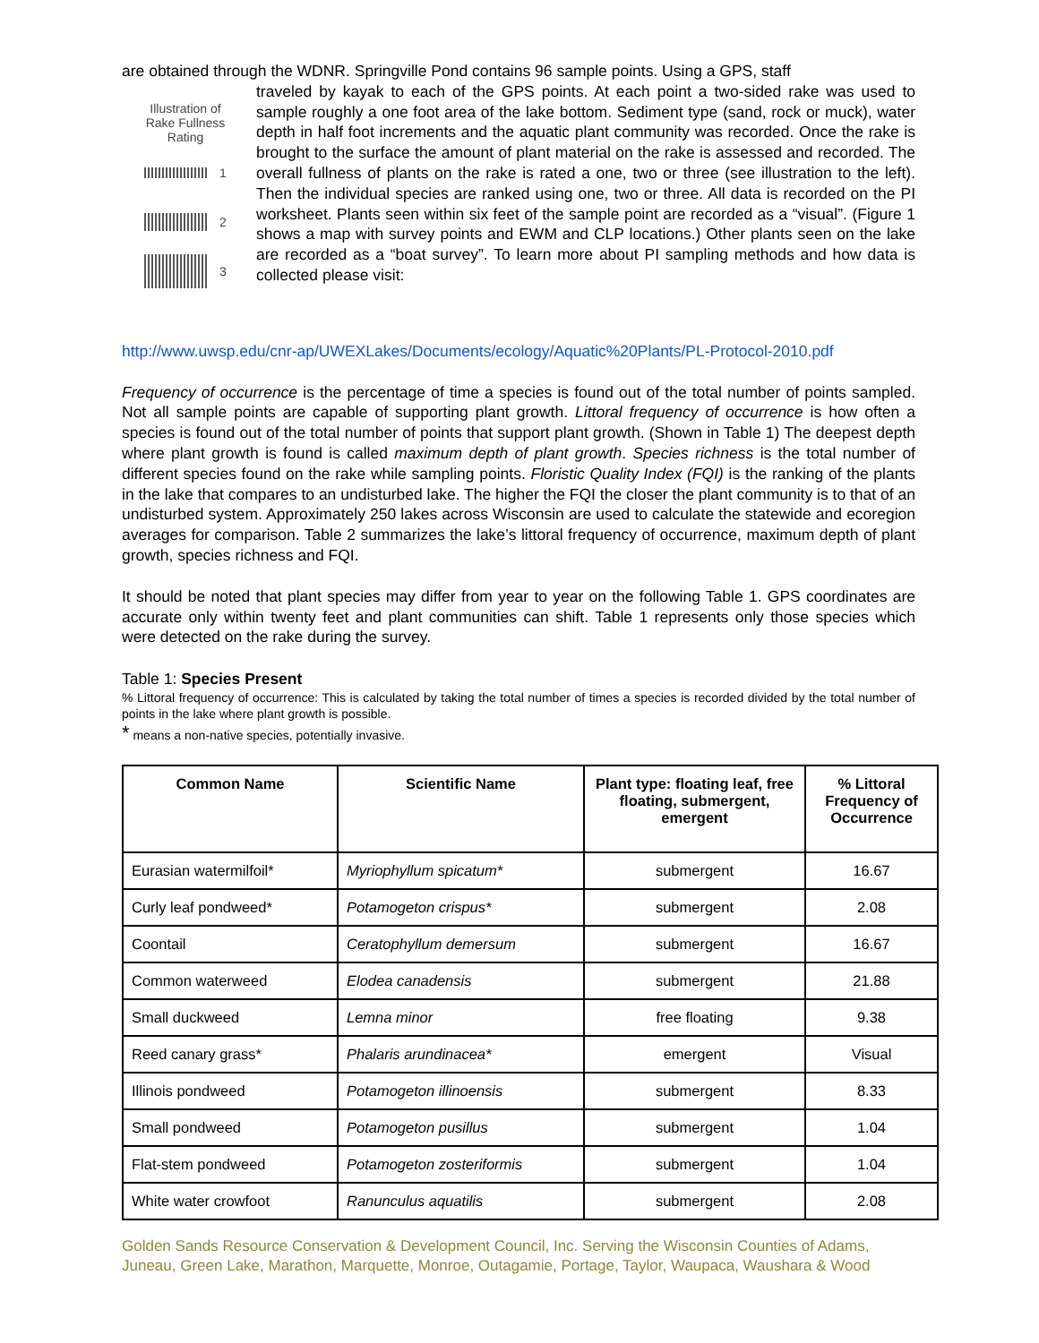are obtained through the WDNR. Springville Pond contains 96 sample points. Using a GPS, staff
Illustration of
Rake Fullness
Rating
1
2
3
traveled by kayak to each of the GPS points. At each point a two-sided rake was used to sample roughly a one foot area of the lake bottom. Sediment type (sand, rock or muck), water depth in half foot increments and the aquatic plant community was recorded. Once the rake is brought to the surface the amount of plant material on the rake is assessed and recorded. The overall fullness of plants on the rake is rated a one, two or three (see illustration to the left). Then the individual species are ranked using one, two or three. All data is recorded on the PI worksheet. Plants seen within six feet of the sample point are recorded as a “visual”. (Figure 1 shows a map with survey points and EWM and CLP locations.) Other plants seen on the lake are recorded as a “boat survey”. To learn more about PI sampling methods and how data is collected please visit:
http://www.uwsp.edu/cnr-ap/UWEXLakes/Documents/ecology/Aquatic%20Plants/PL-Protocol-2010.pdf
Frequency of occurrence is the percentage of time a species is found out of the total number of points sampled. Not all sample points are capable of supporting plant growth. Littoral frequency of occurrence is how often a species is found out of the total number of points that support plant growth. (Shown in Table 1) The deepest depth where plant growth is found is called maximum depth of plant growth. Species richness is the total number of different species found on the rake while sampling points. Floristic Quality Index (FQI) is the ranking of the plants in the lake that compares to an undisturbed lake. The higher the FQI the closer the plant community is to that of an undisturbed system. Approximately 250 lakes across Wisconsin are used to calculate the statewide and ecoregion averages for comparison. Table 2 summarizes the lake’s littoral frequency of occurrence, maximum depth of plant growth, species richness and FQI.
It should be noted that plant species may differ from year to year on the following Table 1. GPS coordinates are accurate only within twenty feet and plant communities can shift. Table 1 represents only those species which were detected on the rake during the survey.
Table 1: Species Present
% Littoral frequency of occurrence: This is calculated by taking the total number of times a species is recorded divided by the total number of points in the lake where plant growth is possible.
* means a non-native species, potentially invasive.
| Common Name | Scientific Name | Plant type: floating leaf, free floating, submergent, emergent | % Littoral Frequency of Occurrence |
| --- | --- | --- | --- |
| Eurasian watermilfoil* | Myriophyllum spicatum* | submergent | 16.67 |
| Curly leaf pondweed* | Potamogeton crispus* | submergent | 2.08 |
| Coontail | Ceratophyllum demersum | submergent | 16.67 |
| Common waterweed | Elodea canadensis | submergent | 21.88 |
| Small duckweed | Lemna minor | free floating | 9.38 |
| Reed canary grass* | Phalaris arundinacea* | emergent | Visual |
| Illinois pondweed | Potamogeton illinoensis | submergent | 8.33 |
| Small pondweed | Potamogeton pusillus | submergent | 1.04 |
| Flat-stem pondweed | Potamogeton zosteriformis | submergent | 1.04 |
| White water crowfoot | Ranunculus aquatilis | submergent | 2.08 |
Golden Sands Resource Conservation & Development Council, Inc. Serving the Wisconsin Counties of Adams, Juneau, Green Lake, Marathon, Marquette, Monroe, Outagamie, Portage, Taylor, Waupaca, Waushara & Wood